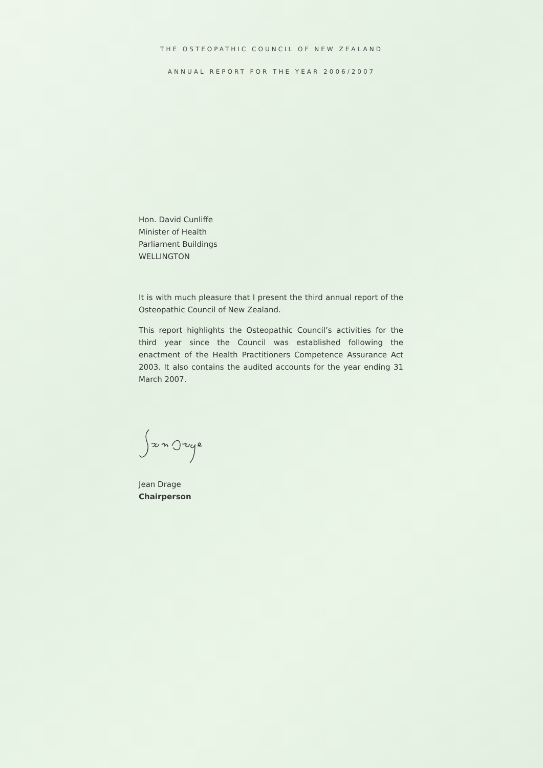THE OSTEOPATHIC COUNCIL OF NEW ZEALAND
ANNUAL REPORT FOR THE YEAR 2006/2007
Hon. David Cunliffe
Minister of Health
Parliament Buildings
WELLINGTON
It is with much pleasure that I present the third annual report of the Osteopathic Council of New Zealand.
This report highlights the Osteopathic Council’s activities for the third year since the Council was established following the enactment of the Health Practitioners Competence Assurance Act 2003. It also contains the audited accounts for the year ending 31 March 2007.
Jean Drage
Chairperson